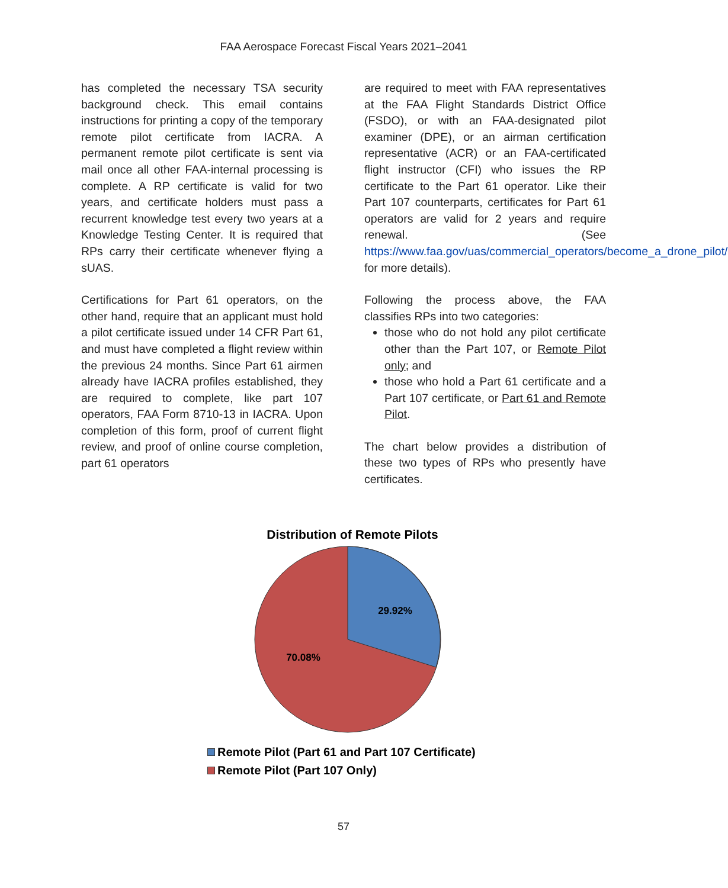FAA Aerospace Forecast Fiscal Years 2021–2041
has completed the necessary TSA security background check. This email contains instructions for printing a copy of the temporary remote pilot certificate from IACRA. A permanent remote pilot certificate is sent via mail once all other FAA-internal processing is complete. A RP certificate is valid for two years, and certificate holders must pass a recurrent knowledge test every two years at a Knowledge Testing Center. It is required that RPs carry their certificate whenever flying a sUAS.
Certifications for Part 61 operators, on the other hand, require that an applicant must hold a pilot certificate issued under 14 CFR Part 61, and must have completed a flight review within the previous 24 months. Since Part 61 airmen already have IACRA profiles established, they are required to complete, like part 107 operators, FAA Form 8710-13 in IACRA. Upon completion of this form, proof of current flight review, and proof of online course completion, part 61 operators
are required to meet with FAA representatives at the FAA Flight Standards District Office (FSDO), or with an FAA-designated pilot examiner (DPE), or an airman certification representative (ACR) or an FAA-certificated flight instructor (CFI) who issues the RP certificate to the Part 61 operator. Like their Part 107 counterparts, certificates for Part 61 operators are valid for 2 years and require renewal. (See https://www.faa.gov/uas/commercial_operators/become_a_drone_pilot/ for more details).
Following the process above, the FAA classifies RPs into two categories:
those who do not hold any pilot certificate other than the Part 107, or Remote Pilot only; and
those who hold a Part 61 certificate and a Part 107 certificate, or Part 61 and Remote Pilot.
The chart below provides a distribution of these two types of RPs who presently have certificates.
Distribution of Remote Pilots
29.92%
70.08%
Remote Pilot (Part 61 and Part 107 Certificate)
Remote Pilot (Part 107 Only)
57